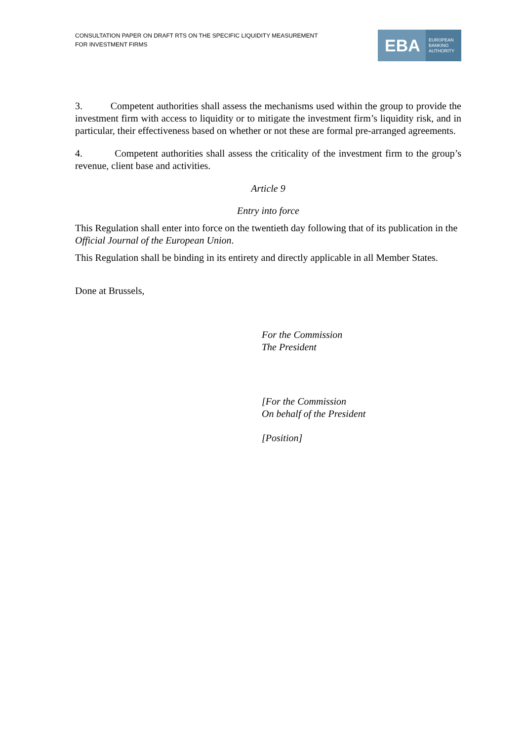CONSULTATION PAPER ON DRAFT RTS ON THE SPECIFIC LIQUIDITY MEASUREMENT
FOR INVESTMENT FIRMS
EBA
EUROPEAN
BANKING
AUTHORITY
3. Competent authorities shall assess the mechanisms used within the group to provide the investment firm with access to liquidity or to mitigate the investment firm’s liquidity risk, and in particular, their effectiveness based on whether or not these are formal pre-arranged agreements.
4. Competent authorities shall assess the criticality of the investment firm to the group’s revenue, client base and activities.
Article 9
Entry into force
This Regulation shall enter into force on the twentieth day following that of its publication in the Official Journal of the European Union.
This Regulation shall be binding in its entirety and directly applicable in all Member States.
Done at Brussels,
For the Commission
The President
[For the Commission
On behalf of the President
[Position]